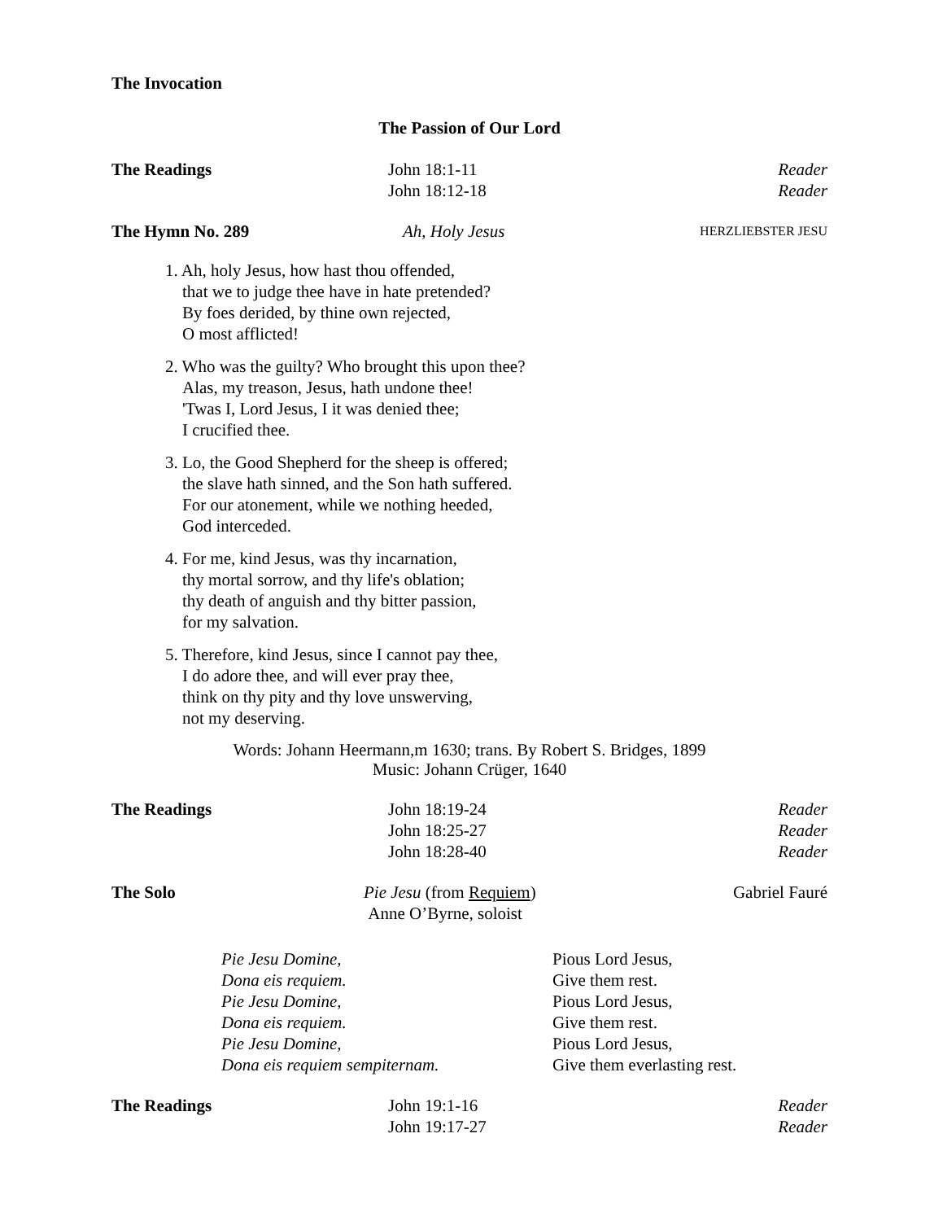The Invocation
The Passion of Our Lord
The Readings John 18:1-11 Reader
John 18:12-18 Reader
The Hymn No. 289 Ah, Holy Jesus
HERZLIEBSTER JESU
1. Ah, holy Jesus, how hast thou offended,
that we to judge thee have in hate pretended?
By foes derided, by thine own rejected,
O most afflicted!
2. Who was the guilty? Who brought this upon thee?
Alas, my treason, Jesus, hath undone thee!
'Twas I, Lord Jesus, I it was denied thee;
I crucified thee.
3. Lo, the Good Shepherd for the sheep is offered;
the slave hath sinned, and the Son hath suffered.
For our atonement, while we nothing heeded,
God interceded.
4. For me, kind Jesus, was thy incarnation,
thy mortal sorrow, and thy life's oblation;
thy death of anguish and thy bitter passion,
for my salvation.
5. Therefore, kind Jesus, since I cannot pay thee,
I do adore thee, and will ever pray thee,
think on thy pity and thy love unswerving,
not my deserving.
Words: Johann Heermann,m 1630; trans. By Robert S. Bridges, 1899
Music: Johann Crüger, 1640
The Readings John 18:19-24 Reader
John 18:25-27 Reader
John 18:28-40 Reader
The Solo Pie Jesu (from Requiem)
Anne O’Byrne, soloist
Gabriel Fauré
Pie Jesu Domine, Pious Lord Jesus,
Dona eis requiem. Give them rest.
Pie Jesu Domine, Pious Lord Jesus,
Dona eis requiem. Give them rest.
Pie Jesu Domine, Pious Lord Jesus,
Dona eis requiem sempiternam. Give them everlasting rest.
The Readings John 19:1-16 Reader
John 19:17-27 Reader